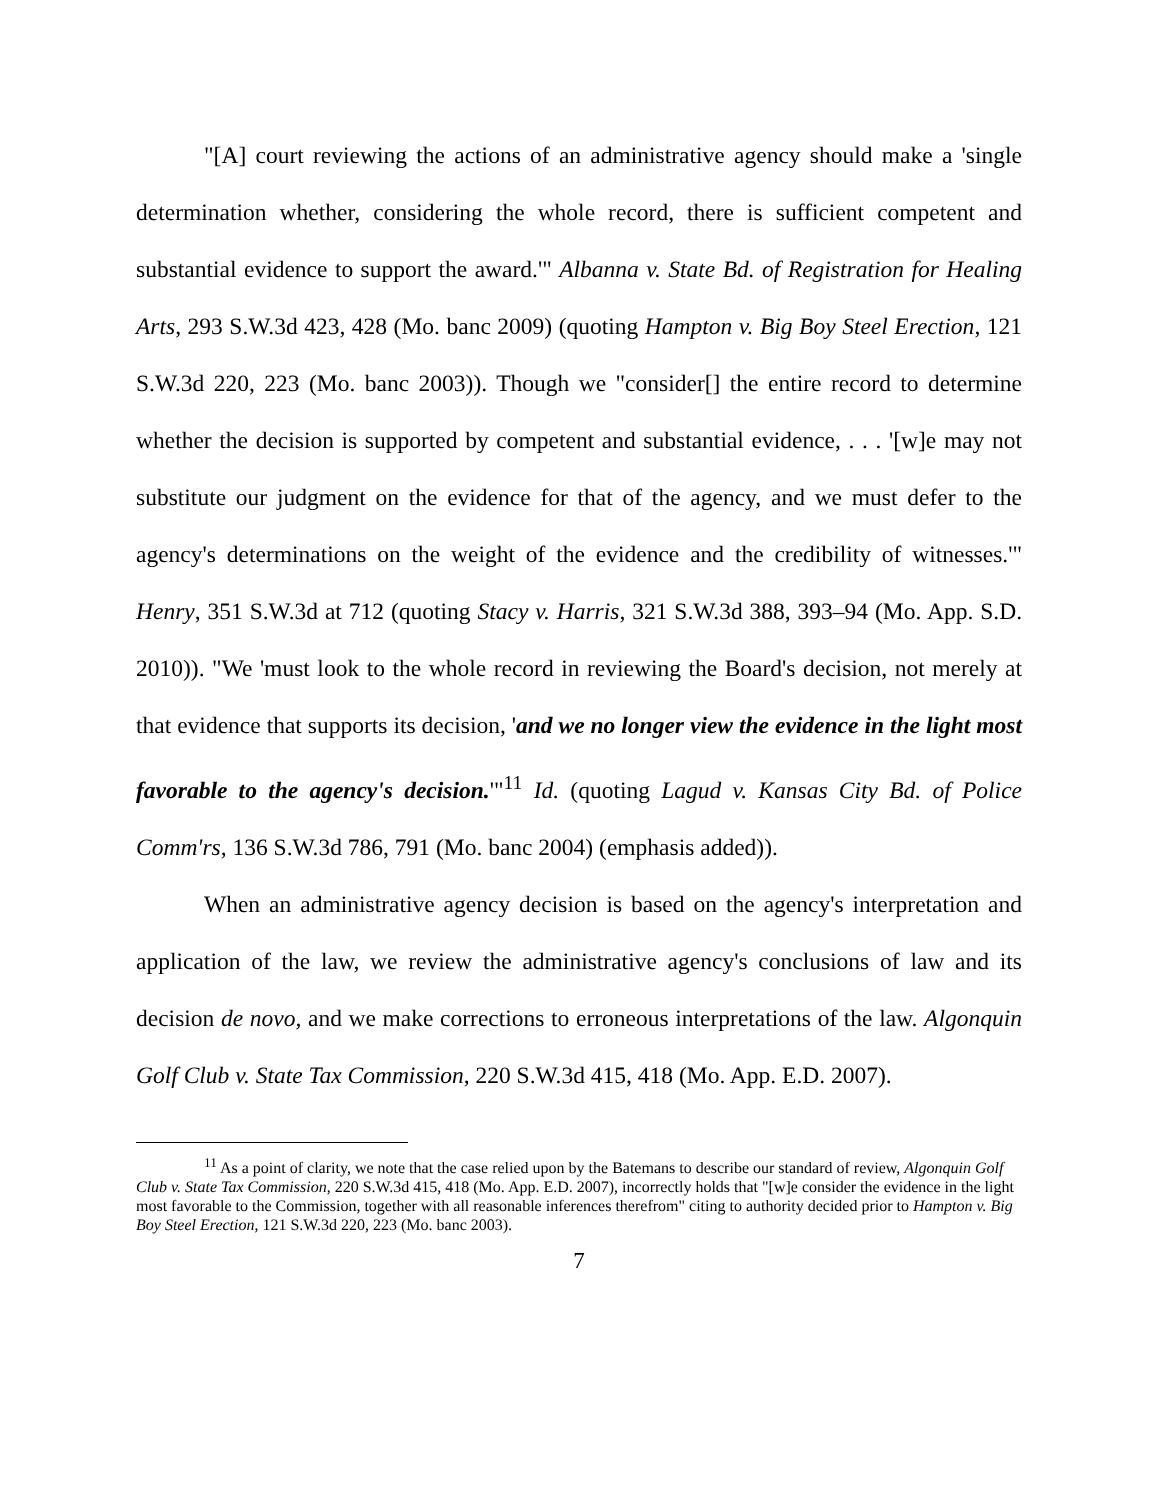"[A] court reviewing the actions of an administrative agency should make a 'single determination whether, considering the whole record, there is sufficient competent and substantial evidence to support the award.'" Albanna v. State Bd. of Registration for Healing Arts, 293 S.W.3d 423, 428 (Mo. banc 2009) (quoting Hampton v. Big Boy Steel Erection, 121 S.W.3d 220, 223 (Mo. banc 2003)). Though we "consider[] the entire record to determine whether the decision is supported by competent and substantial evidence, . . . '[w]e may not substitute our judgment on the evidence for that of the agency, and we must defer to the agency's determinations on the weight of the evidence and the credibility of witnesses.'" Henry, 351 S.W.3d at 712 (quoting Stacy v. Harris, 321 S.W.3d 388, 393–94 (Mo. App. S.D. 2010)). "We 'must look to the whole record in reviewing the Board's decision, not merely at that evidence that supports its decision, 'and we no longer view the evidence in the light most favorable to the agency's decision.'"<sup>11</sup> Id. (quoting Lagud v. Kansas City Bd. of Police Comm'rs, 136 S.W.3d 786, 791 (Mo. banc 2004) (emphasis added)).
When an administrative agency decision is based on the agency's interpretation and application of the law, we review the administrative agency's conclusions of law and its decision de novo, and we make corrections to erroneous interpretations of the law. Algonquin Golf Club v. State Tax Commission, 220 S.W.3d 415, 418 (Mo. App. E.D. 2007).
<sup>11</sup> As a point of clarity, we note that the case relied upon by the Batemans to describe our standard of review, Algonquin Golf Club v. State Tax Commission, 220 S.W.3d 415, 418 (Mo. App. E.D. 2007), incorrectly holds that "[w]e consider the evidence in the light most favorable to the Commission, together with all reasonable inferences therefrom" citing to authority decided prior to Hampton v. Big Boy Steel Erection, 121 S.W.3d 220, 223 (Mo. banc 2003).
7